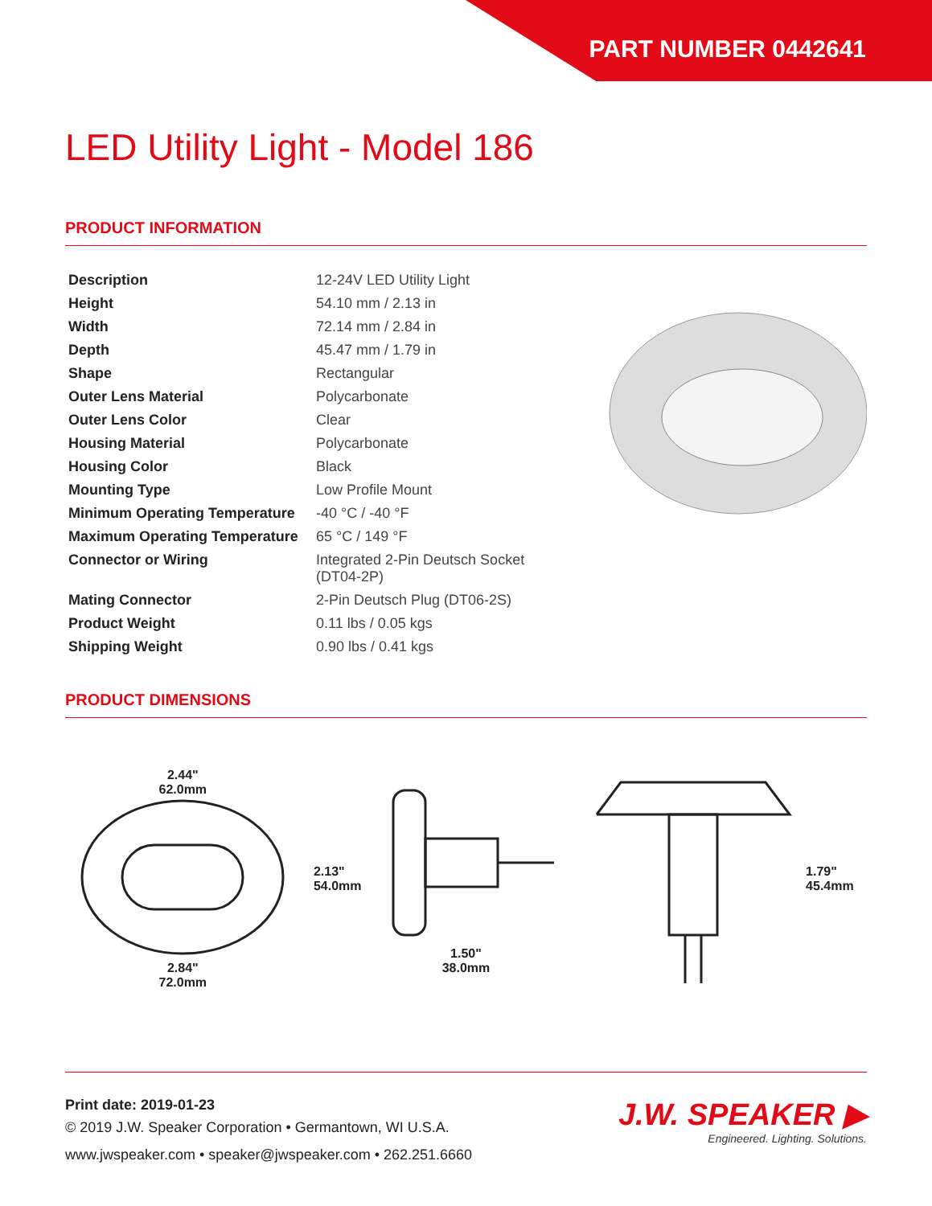PART NUMBER 0442641
LED Utility Light - Model 186
PRODUCT INFORMATION
| Description | 12-24V LED Utility Light |
| Height | 54.10 mm / 2.13 in |
| Width | 72.14 mm / 2.84 in |
| Depth | 45.47 mm / 1.79 in |
| Shape | Rectangular |
| Outer Lens Material | Polycarbonate |
| Outer Lens Color | Clear |
| Housing Material | Polycarbonate |
| Housing Color | Black |
| Mounting Type | Low Profile Mount |
| Minimum Operating Temperature | -40 °C / -40 °F |
| Maximum Operating Temperature | 65 °C / 149 °F |
| Connector or Wiring | Integrated 2-Pin Deutsch Socket (DT04-2P) |
| Mating Connector | 2-Pin Deutsch Plug (DT06-2S) |
| Product Weight | 0.11 lbs / 0.05 kgs |
| Shipping Weight | 0.90 lbs / 0.41 kgs |
PRODUCT DIMENSIONS
2.44"
62.0mm
2.84"
72.0mm
2.13"
54.0mm
1.50"
38.0mm
1.79"
45.4mm
Print date: 2019-01-23
© 2019 J.W. Speaker Corporation • Germantown, WI U.S.A.
www.jwspeaker.com • speaker@jwspeaker.com • 262.251.6660
J.W. SPEAKER ▶
Engineered. Lighting. Solutions.